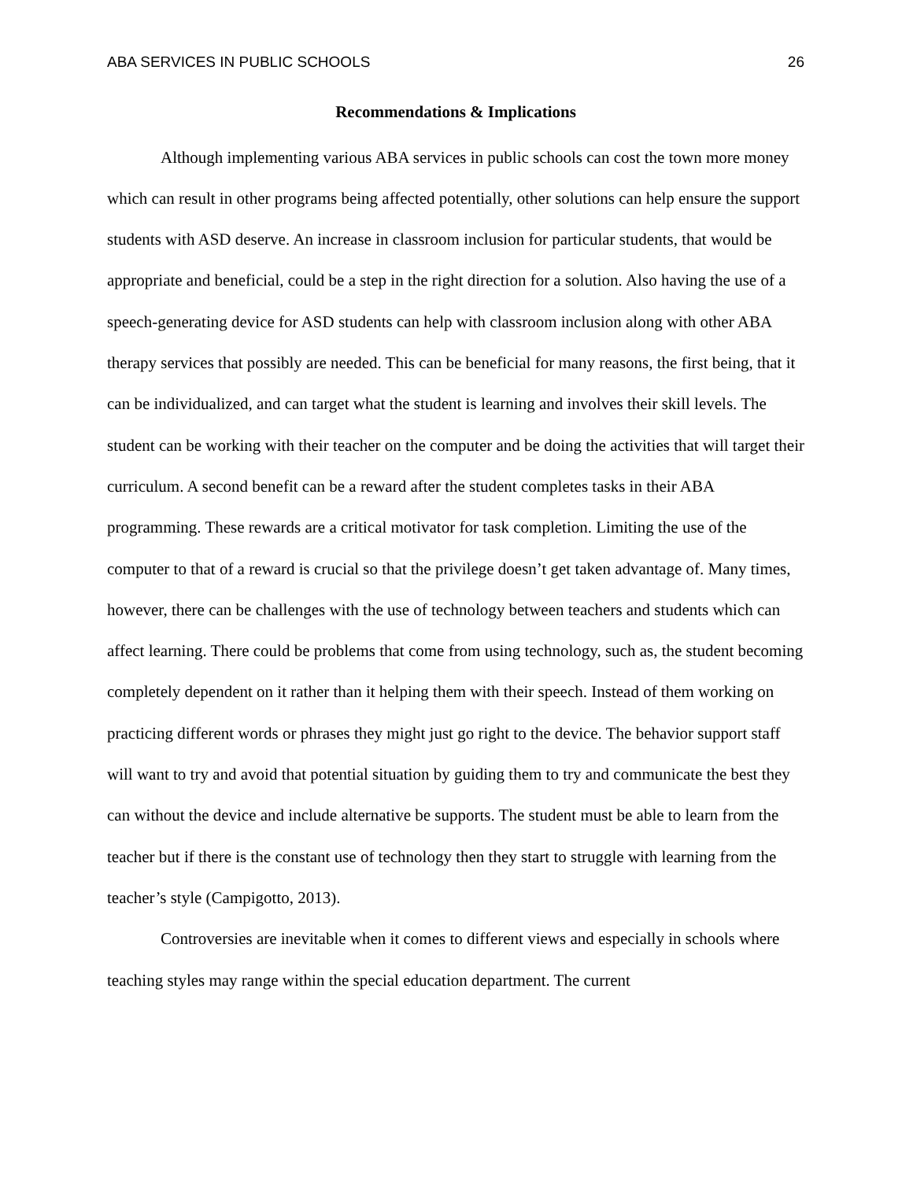ABA SERVICES IN PUBLIC SCHOOLS 26
Recommendations & Implications
Although implementing various ABA services in public schools can cost the town more money which can result in other programs being affected potentially, other solutions can help ensure the support students with ASD deserve. An increase in classroom inclusion for particular students, that would be appropriate and beneficial, could be a step in the right direction for a solution. Also having the use of a speech-generating device for ASD students can help with classroom inclusion along with other ABA therapy services that possibly are needed. This can be beneficial for many reasons, the first being, that it can be individualized, and can target what the student is learning and involves their skill levels. The student can be working with their teacher on the computer and be doing the activities that will target their curriculum. A second benefit can be a reward after the student completes tasks in their ABA programming. These rewards are a critical motivator for task completion. Limiting the use of the computer to that of a reward is crucial so that the privilege doesn’t get taken advantage of. Many times, however, there can be challenges with the use of technology between teachers and students which can affect learning. There could be problems that come from using technology, such as, the student becoming completely dependent on it rather than it helping them with their speech. Instead of them working on practicing different words or phrases they might just go right to the device. The behavior support staff will want to try and avoid that potential situation by guiding them to try and communicate the best they can without the device and include alternative be supports. The student must be able to learn from the teacher but if there is the constant use of technology then they start to struggle with learning from the teacher’s style (Campigotto, 2013).
Controversies are inevitable when it comes to different views and especially in schools where teaching styles may range within the special education department. The current